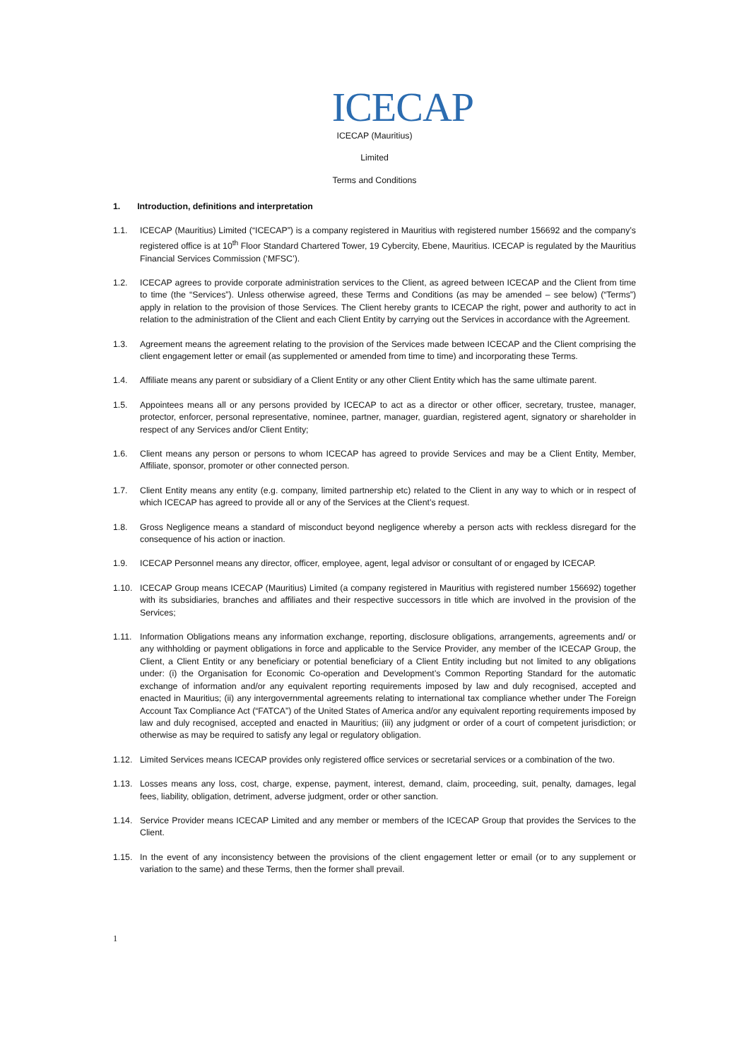ICECAP
ICECAP (Mauritius)
Limited
Terms and Conditions
1. Introduction, definitions and interpretation
1.1. ICECAP (Mauritius) Limited (“ICECAP”) is a company registered in Mauritius with registered number 156692 and the company’s registered office is at 10<sup>th</sup> Floor Standard Chartered Tower, 19 Cybercity, Ebene, Mauritius. ICECAP is regulated by the Mauritius Financial Services Commission (‘MFSC’).
1.2. ICECAP agrees to provide corporate administration services to the Client, as agreed between ICECAP and the Client from time to time (the “Services”). Unless otherwise agreed, these Terms and Conditions (as may be amended – see below) (“Terms”) apply in relation to the provision of those Services. The Client hereby grants to ICECAP the right, power and authority to act in relation to the administration of the Client and each Client Entity by carrying out the Services in accordance with the Agreement.
1.3. Agreement means the agreement relating to the provision of the Services made between ICECAP and the Client comprising the client engagement letter or email (as supplemented or amended from time to time) and incorporating these Terms.
1.4. Affiliate means any parent or subsidiary of a Client Entity or any other Client Entity which has the same ultimate parent.
1.5. Appointees means all or any persons provided by ICECAP to act as a director or other officer, secretary, trustee, manager, protector, enforcer, personal representative, nominee, partner, manager, guardian, registered agent, signatory or shareholder in respect of any Services and/or Client Entity;
1.6. Client means any person or persons to whom ICECAP has agreed to provide Services and may be a Client Entity, Member, Affiliate, sponsor, promoter or other connected person.
1.7. Client Entity means any entity (e.g. company, limited partnership etc) related to the Client in any way to which or in respect of which ICECAP has agreed to provide all or any of the Services at the Client’s request.
1.8. Gross Negligence means a standard of misconduct beyond negligence whereby a person acts with reckless disregard for the consequence of his action or inaction.
1.9. ICECAP Personnel means any director, officer, employee, agent, legal advisor or consultant of or engaged by ICECAP.
1.10. ICECAP Group means ICECAP (Mauritius) Limited (a company registered in Mauritius with registered number 156692) together with its subsidiaries, branches and affiliates and their respective successors in title which are involved in the provision of the Services;
1.11. Information Obligations means any information exchange, reporting, disclosure obligations, arrangements, agreements and/ or any withholding or payment obligations in force and applicable to the Service Provider, any member of the ICECAP Group, the Client, a Client Entity or any beneficiary or potential beneficiary of a Client Entity including but not limited to any obligations under: (i) the Organisation for Economic Co-operation and Development’s Common Reporting Standard for the automatic exchange of information and/or any equivalent reporting requirements imposed by law and duly recognised, accepted and enacted in Mauritius; (ii) any intergovernmental agreements relating to international tax compliance whether under The Foreign Account Tax Compliance Act (“FATCA”) of the United States of America and/or any equivalent reporting requirements imposed by law and duly recognised, accepted and enacted in Mauritius; (iii) any judgment or order of a court of competent jurisdiction; or otherwise as may be required to satisfy any legal or regulatory obligation.
1.12. Limited Services means ICECAP provides only registered office services or secretarial services or a combination of the two.
1.13. Losses means any loss, cost, charge, expense, payment, interest, demand, claim, proceeding, suit, penalty, damages, legal fees, liability, obligation, detriment, adverse judgment, order or other sanction.
1.14. Service Provider means ICECAP Limited and any member or members of the ICECAP Group that provides the Services to the Client.
1.15. In the event of any inconsistency between the provisions of the client engagement letter or email (or to any supplement or variation to the same) and these Terms, then the former shall prevail.
1